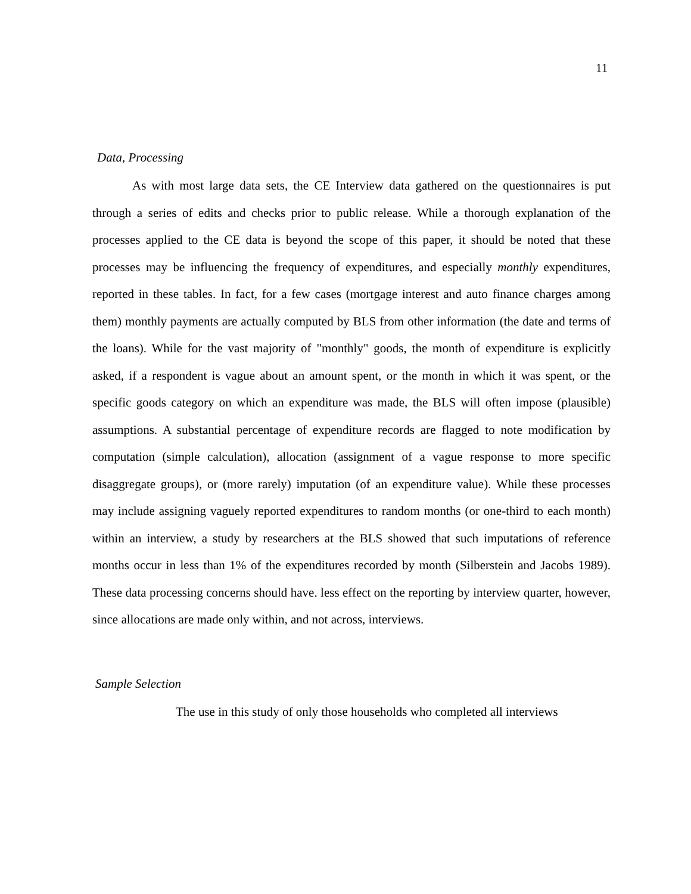11
Data, Processing
As with most large data sets, the CE Interview data gathered on the questionnaires is put through a series of edits and checks prior to public release. While a thorough explanation of the processes applied to the CE data is beyond the scope of this paper, it should be noted that these processes may be influencing the frequency of expenditures, and especially monthly expenditures, reported in these tables. In fact, for a few cases (mortgage interest and auto finance charges among them) monthly payments are actually computed by BLS from other information (the date and terms of the loans). While for the vast majority of "monthly" goods, the month of expenditure is explicitly asked, if a respondent is vague about an amount spent, or the month in which it was spent, or the specific goods category on which an expenditure was made, the BLS will often impose (plausible) assumptions. A substantial percentage of expenditure records are flagged to note modification by computation (simple calculation), allocation (assignment of a vague response to more specific disaggregate groups), or (more rarely) imputation (of an expenditure value). While these processes may include assigning vaguely reported expenditures to random months (or one-third to each month) within an interview, a study by researchers at the BLS showed that such imputations of reference months occur in less than 1% of the expenditures recorded by month (Silberstein and Jacobs 1989). These data processing concerns should have. less effect on the reporting by interview quarter, however, since allocations are made only within, and not across, interviews.
Sample Selection
The use in this study of only those households who completed all interviews